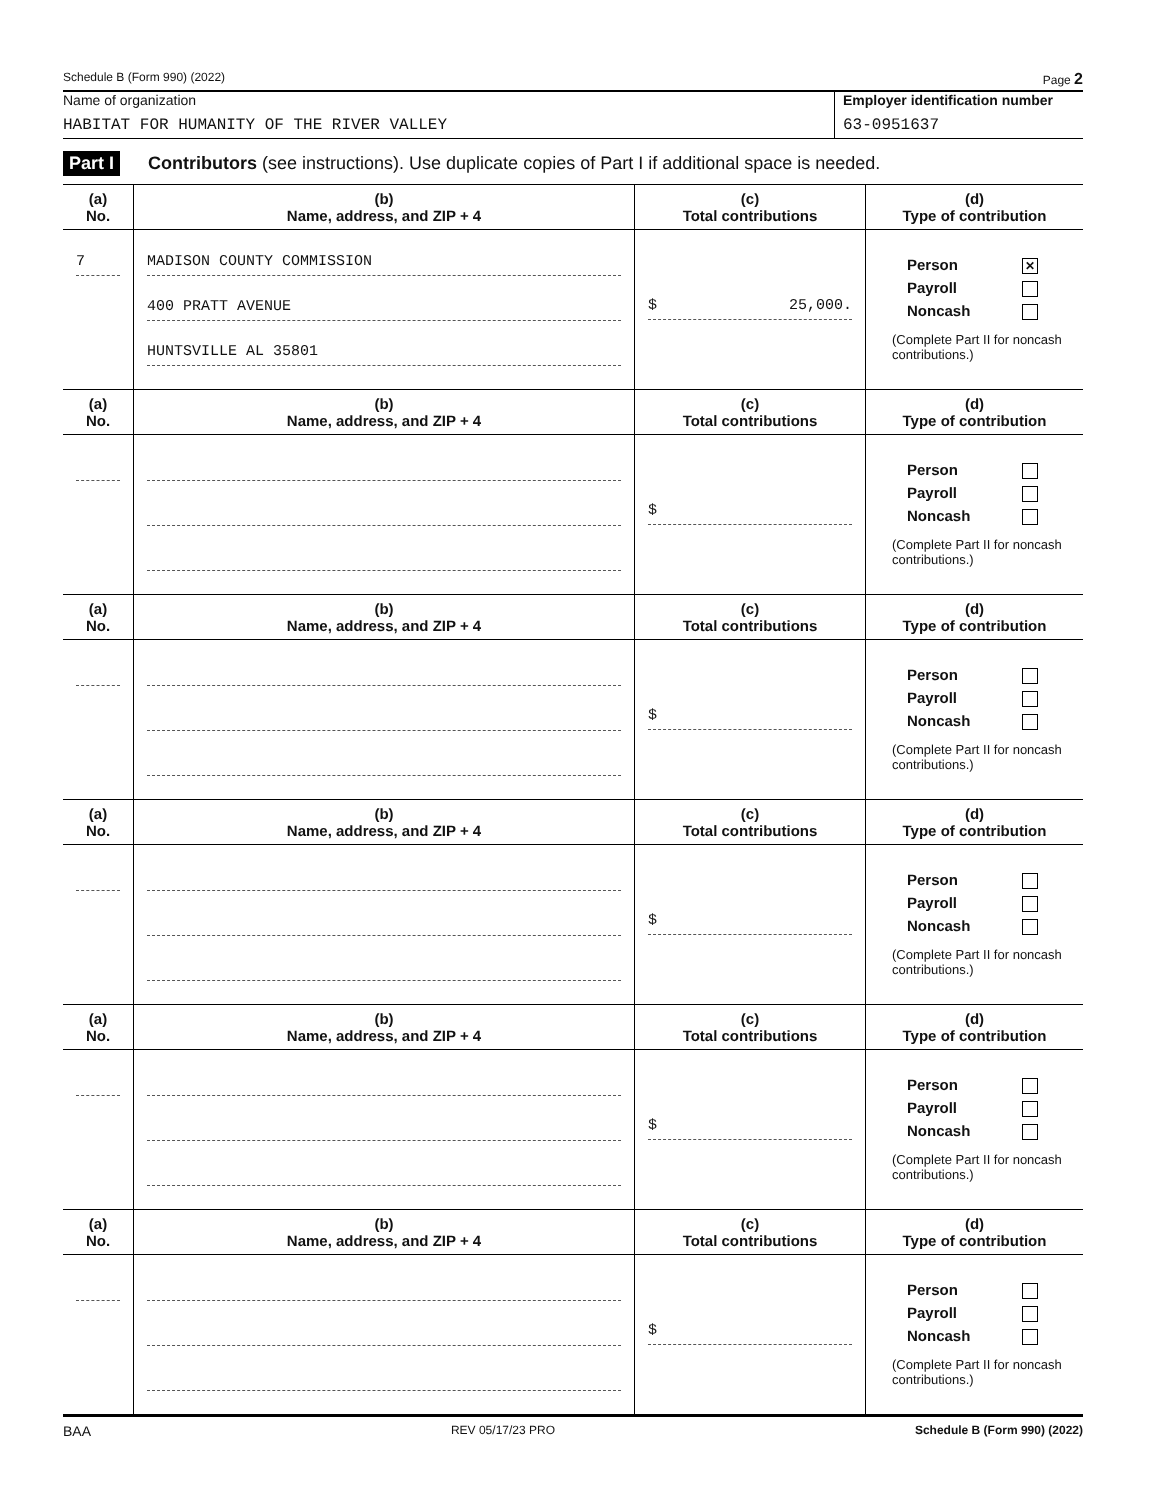Schedule B (Form 990) (2022) Page 2
Name of organization
HABITAT FOR HUMANITY OF THE RIVER VALLEY
Employer identification number
63-0951637
Part I Contributors (see instructions). Use duplicate copies of Part I if additional space is needed.
| (a) No. | (b) Name, address, and ZIP + 4 | (c) Total contributions | (d) Type of contribution |
| --- | --- | --- | --- |
| 7 | MADISON COUNTY COMMISSION 400 PRATT AVENUE HUNTSVILLE AL 35801 | $ 25,000. | Person ✕ Payroll Noncash (Complete Part II for noncash contributions.) |
| (a) No. | (b) Name, address, and ZIP + 4 | (c) Total contributions | (d) Type of contribution |
| | | $ | Person Payroll Noncash (Complete Part II for noncash contributions.) |
| (a) No. | (b) Name, address, and ZIP + 4 | (c) Total contributions | (d) Type of contribution |
| | | $ | Person Payroll Noncash (Complete Part II for noncash contributions.) |
| (a) No. | (b) Name, address, and ZIP + 4 | (c) Total contributions | (d) Type of contribution |
| | | $ | Person Payroll Noncash (Complete Part II for noncash contributions.) |
| (a) No. | (b) Name, address, and ZIP + 4 | (c) Total contributions | (d) Type of contribution |
| | | $ | Person Payroll Noncash (Complete Part II for noncash contributions.) |
| (a) No. | (b) Name, address, and ZIP + 4 | (c) Total contributions | (d) Type of contribution |
| | | $ | Person Payroll Noncash (Complete Part II for noncash contributions.) |
BAA REV 05/17/23 PRO Schedule B (Form 990) (2022)